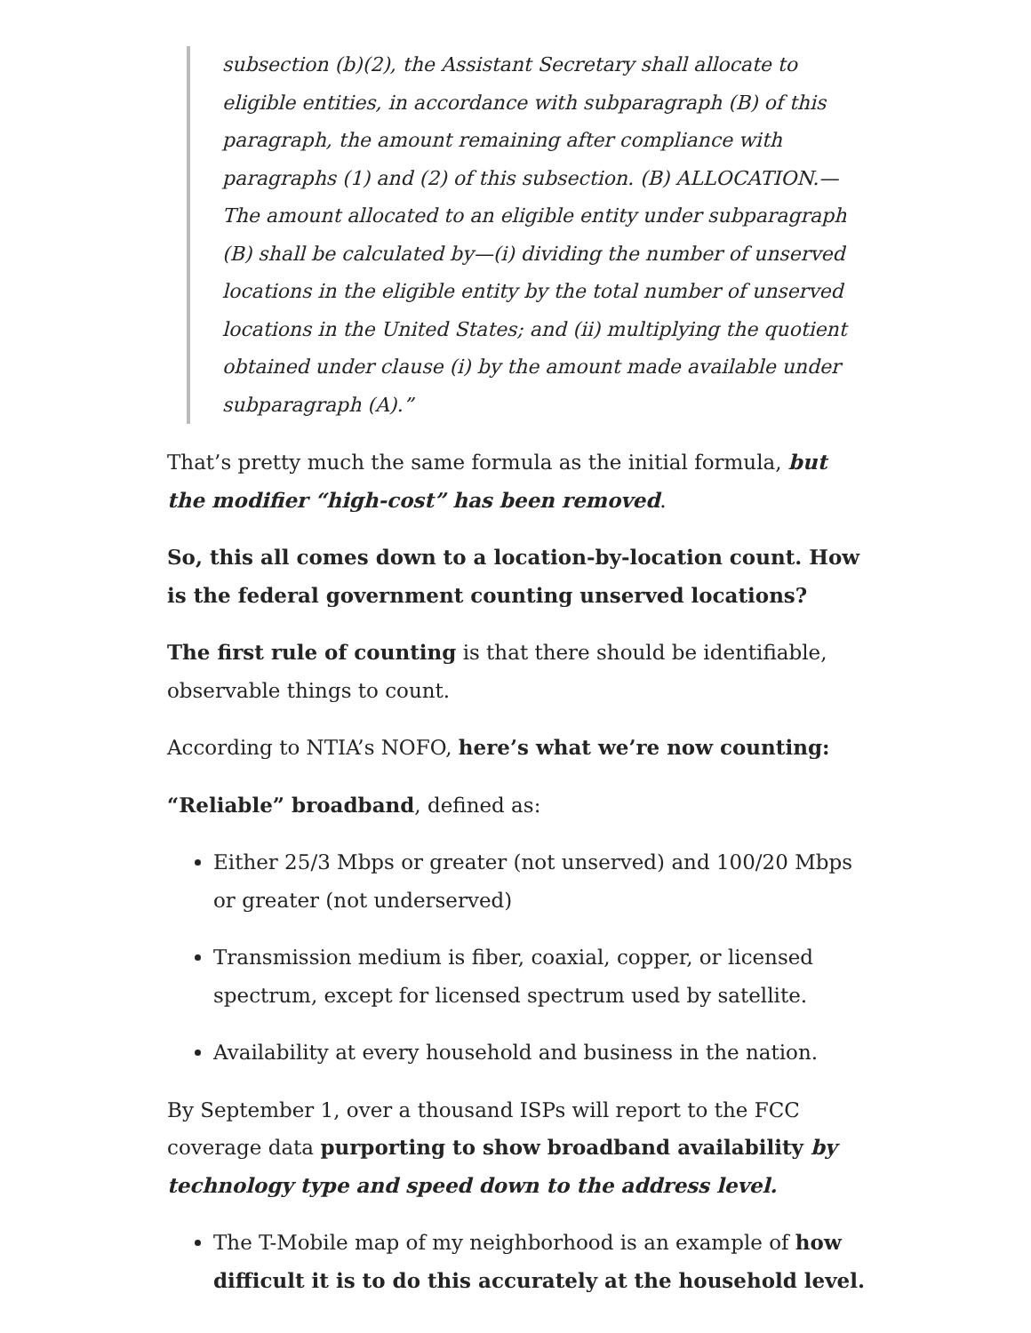subsection (b)(2), the Assistant Secretary shall allocate to eligible entities, in accordance with subparagraph (B) of this paragraph, the amount remaining after compliance with paragraphs (1) and (2) of this subsection. (B) ALLOCATION.—The amount allocated to an eligible entity under subparagraph (B) shall be calculated by—(i) dividing the number of unserved locations in the eligible entity by the total number of unserved locations in the United States; and (ii) multiplying the quotient obtained under clause (i) by the amount made available under subparagraph (A).”
That’s pretty much the same formula as the initial formula, but the modifier “high-cost” has been removed.
So, this all comes down to a location-by-location count. How is the federal government counting unserved locations?
The first rule of counting is that there should be identifiable, observable things to count.
According to NTIA’s NOFO, here’s what we’re now counting:
“Reliable” broadband, defined as:
Either 25/3 Mbps or greater (not unserved) and 100/20 Mbps or greater (not underserved)
Transmission medium is fiber, coaxial, copper, or licensed spectrum, except for licensed spectrum used by satellite.
Availability at every household and business in the nation.
By September 1, over a thousand ISPs will report to the FCC coverage data purporting to show broadband availability by technology type and speed down to the address level.
The T-Mobile map of my neighborhood is an example of how difficult it is to do this accurately at the household level.